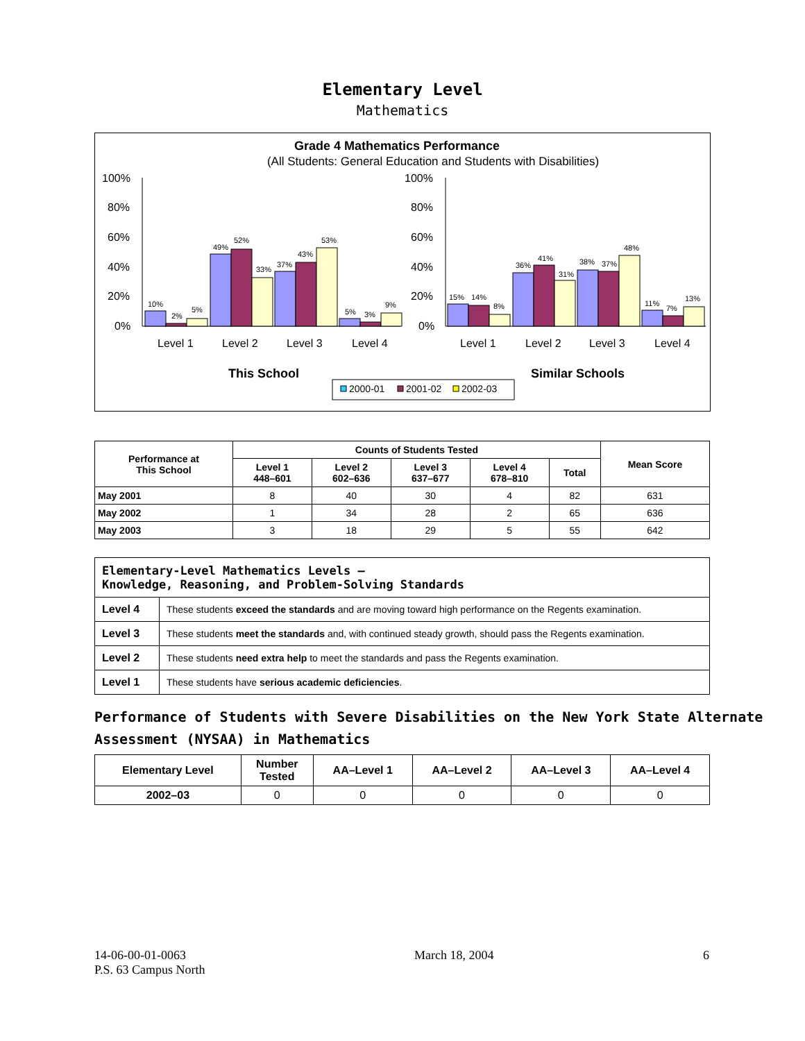Elementary Level
Mathematics
Grade 4 Mathematics Performance
(All Students: General Education and Students with Disabilities)
100%
80%
60%
40%
20%
0%
100%
80%
60%
40%
20%
0%
Level 1
Level 2
Level 3
Level 4
Level 1
Level 2
Level 3
Level 4
This School
Similar Schools
10%
2%
5%
49%
52%
33%
37%
43%
53%
5%
3%
9%
15%
14%
8%
36%
41%
31%
38%
37%
48%
11%
7%
13%
2000-01
2001-02
2002-03
| Performance at This School | Counts of Students Tested | | | | | Mean Score |
| --- | --- | --- | --- | --- | --- | --- |
| | Level 1 448–601 | Level 2 602–636 | Level 3 637–677 | Level 4 678–810 | Total | |
| May 2001 | 8 | 40 | 30 | 4 | 82 | 631 |
| May 2002 | 1 | 34 | 28 | 2 | 65 | 636 |
| May 2003 | 3 | 18 | 29 | 5 | 55 | 642 |
| Elementary-Level Mathematics Levels — Knowledge, Reasoning, and Problem-Solving Standards | |
| Level 4 | These students exceed the standards and are moving toward high performance on the Regents examination. |
| Level 3 | These students meet the standards and, with continued steady growth, should pass the Regents examination. |
| Level 2 | These students need extra help to meet the standards and pass the Regents examination. |
| Level 1 | These students have serious academic deficiencies . |
Performance of Students with Severe Disabilities on the New York State Alternate Assessment (NYSAA) in Mathematics
| Elementary Level | Number Tested | AA–Level 1 | AA–Level 2 | AA–Level 3 | AA–Level 4 |
| --- | --- | --- | --- | --- | --- |
| 2002–03 | 0 | 0 | 0 | 0 | 0 |
14-06-00-01-0063
P.S. 63 Campus North
March 18, 2004 6